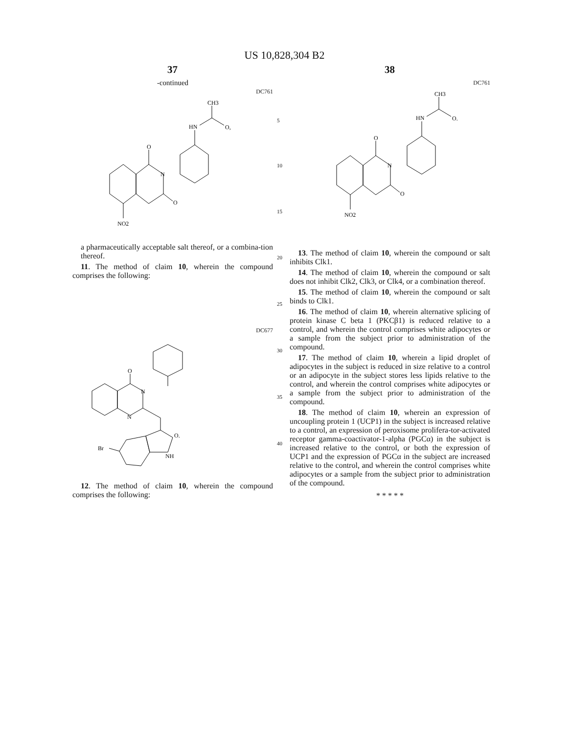US 10,828,304 B2
37 38
-continued
DC761
O
N
O
HN
O,
CH3
NO2
a pharmaceutically acceptable salt thereof, or a combina-tion thereof.
11. The method of claim 10, wherein the compound comprises the following:
DC677
O
N
N
O.
NH
Br
12. The method of claim 10, wherein the compound comprises the following:
5
10
15
20
25
30
35
40
DC761
O
N
O
HN
O.
CH3
NO2
13. The method of claim 10, wherein the compound or salt inhibits Clk1.
14. The method of claim 10, wherein the compound or salt does not inhibit Clk2, Clk3, or Clk4, or a combination thereof.
15. The method of claim 10, wherein the compound or salt binds to Clk1.
16. The method of claim 10, wherein alternative splicing of protein kinase C beta 1 (PKCβ1) is reduced relative to a control, and wherein the control comprises white adipocytes or a sample from the subject prior to administration of the compound.
17. The method of claim 10, wherein a lipid droplet of adipocytes in the subject is reduced in size relative to a control or an adipocyte in the subject stores less lipids relative to the control, and wherein the control comprises white adipocytes or a sample from the subject prior to administration of the compound.
18. The method of claim 10, wherein an expression of uncoupling protein 1 (UCP1) in the subject is increased relative to a control, an expression of peroxisome prolifera-tor-activated receptor gamma-coactivator-1-alpha (PGCα) in the subject is increased relative to the control, or both the expression of UCP1 and the expression of PGCα in the subject are increased relative to the control, and wherein the control comprises white adipocytes or a sample from the subject prior to administration of the compound.
* * * * *